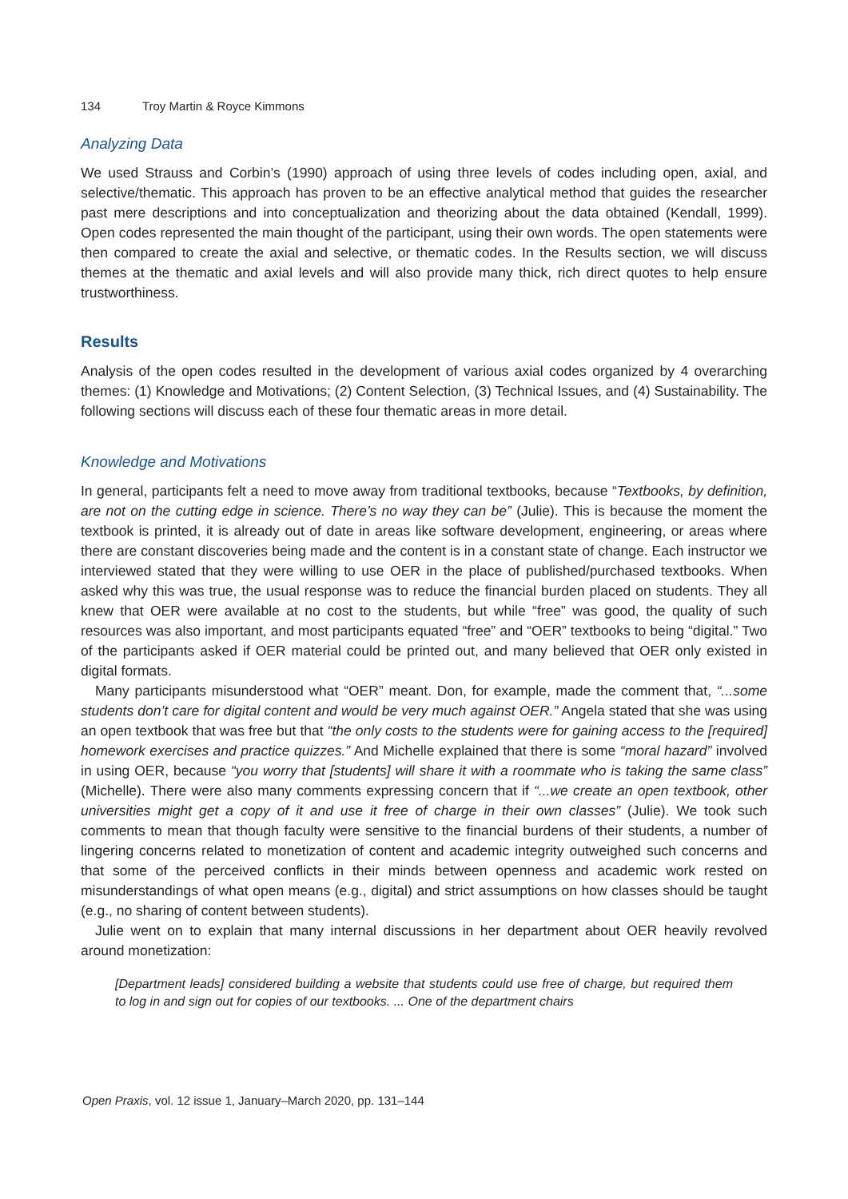134 Troy Martin & Royce Kimmons
Analyzing Data
We used Strauss and Corbin’s (1990) approach of using three levels of codes including open, axial, and selective/thematic. This approach has proven to be an effective analytical method that guides the researcher past mere descriptions and into conceptualization and theorizing about the data obtained (Kendall, 1999). Open codes represented the main thought of the participant, using their own words. The open statements were then compared to create the axial and selective, or thematic codes. In the Results section, we will discuss themes at the thematic and axial levels and will also provide many thick, rich direct quotes to help ensure trustworthiness.
Results
Analysis of the open codes resulted in the development of various axial codes organized by 4 overarching themes: (1) Knowledge and Motivations; (2) Content Selection, (3) Technical Issues, and (4) Sustainability. The following sections will discuss each of these four thematic areas in more detail.
Knowledge and Motivations
In general, participants felt a need to move away from traditional textbooks, because “Textbooks, by definition, are not on the cutting edge in science. There’s no way they can be” (Julie). This is because the moment the textbook is printed, it is already out of date in areas like software development, engineering, or areas where there are constant discoveries being made and the content is in a constant state of change. Each instructor we interviewed stated that they were willing to use OER in the place of published/purchased textbooks. When asked why this was true, the usual response was to reduce the financial burden placed on students. They all knew that OER were available at no cost to the students, but while “free” was good, the quality of such resources was also important, and most participants equated “free” and “OER” textbooks to being “digital.” Two of the participants asked if OER material could be printed out, and many believed that OER only existed in digital formats.
Many participants misunderstood what “OER” meant. Don, for example, made the comment that, “...some students don’t care for digital content and would be very much against OER.” Angela stated that she was using an open textbook that was free but that “the only costs to the students were for gaining access to the [required] homework exercises and practice quizzes.” And Michelle explained that there is some “moral hazard” involved in using OER, because “you worry that [students] will share it with a roommate who is taking the same class” (Michelle). There were also many comments expressing concern that if “...we create an open textbook, other universities might get a copy of it and use it free of charge in their own classes” (Julie). We took such comments to mean that though faculty were sensitive to the financial burdens of their students, a number of lingering concerns related to monetization of content and academic integrity outweighed such concerns and that some of the perceived conflicts in their minds between openness and academic work rested on misunderstandings of what open means (e.g., digital) and strict assumptions on how classes should be taught (e.g., no sharing of content between students).
Julie went on to explain that many internal discussions in her department about OER heavily revolved around monetization:
[Department leads] considered building a website that students could use free of charge, but required them to log in and sign out for copies of our textbooks. ... One of the department chairs
Open Praxis, vol. 12 issue 1, January–March 2020, pp. 131–144